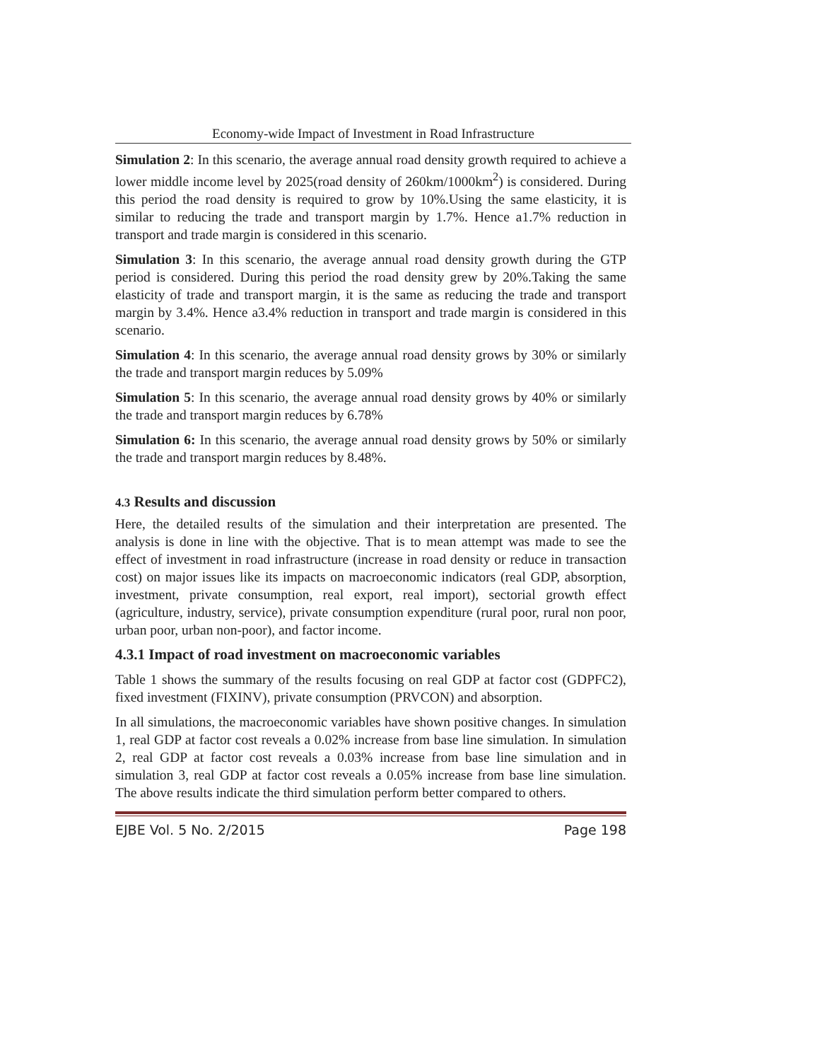Economy-wide Impact of Investment in Road Infrastructure
Simulation 2: In this scenario, the average annual road density growth required to achieve a lower middle income level by 2025(road density of 260km/1000km<sup>2</sup>) is considered. During this period the road density is required to grow by 10%.Using the same elasticity, it is similar to reducing the trade and transport margin by 1.7%. Hence a1.7% reduction in transport and trade margin is considered in this scenario.
Simulation 3: In this scenario, the average annual road density growth during the GTP period is considered. During this period the road density grew by 20%.Taking the same elasticity of trade and transport margin, it is the same as reducing the trade and transport margin by 3.4%. Hence a3.4% reduction in transport and trade margin is considered in this scenario.
Simulation 4: In this scenario, the average annual road density grows by 30% or similarly the trade and transport margin reduces by 5.09%
Simulation 5: In this scenario, the average annual road density grows by 40% or similarly the trade and transport margin reduces by 6.78%
Simulation 6: In this scenario, the average annual road density grows by 50% or similarly the trade and transport margin reduces by 8.48%.
4.3 Results and discussion
Here, the detailed results of the simulation and their interpretation are presented. The analysis is done in line with the objective. That is to mean attempt was made to see the effect of investment in road infrastructure (increase in road density or reduce in transaction cost) on major issues like its impacts on macroeconomic indicators (real GDP, absorption, investment, private consumption, real export, real import), sectorial growth effect (agriculture, industry, service), private consumption expenditure (rural poor, rural non poor, urban poor, urban non-poor), and factor income.
4.3.1 Impact of road investment on macroeconomic variables
Table 1 shows the summary of the results focusing on real GDP at factor cost (GDPFC2), fixed investment (FIXINV), private consumption (PRVCON) and absorption.
In all simulations, the macroeconomic variables have shown positive changes. In simulation 1, real GDP at factor cost reveals a 0.02% increase from base line simulation. In simulation 2, real GDP at factor cost reveals a 0.03% increase from base line simulation and in simulation 3, real GDP at factor cost reveals a 0.05% increase from base line simulation. The above results indicate the third simulation perform better compared to others.
EJBE Vol. 5 No. 2/2015 Page 198